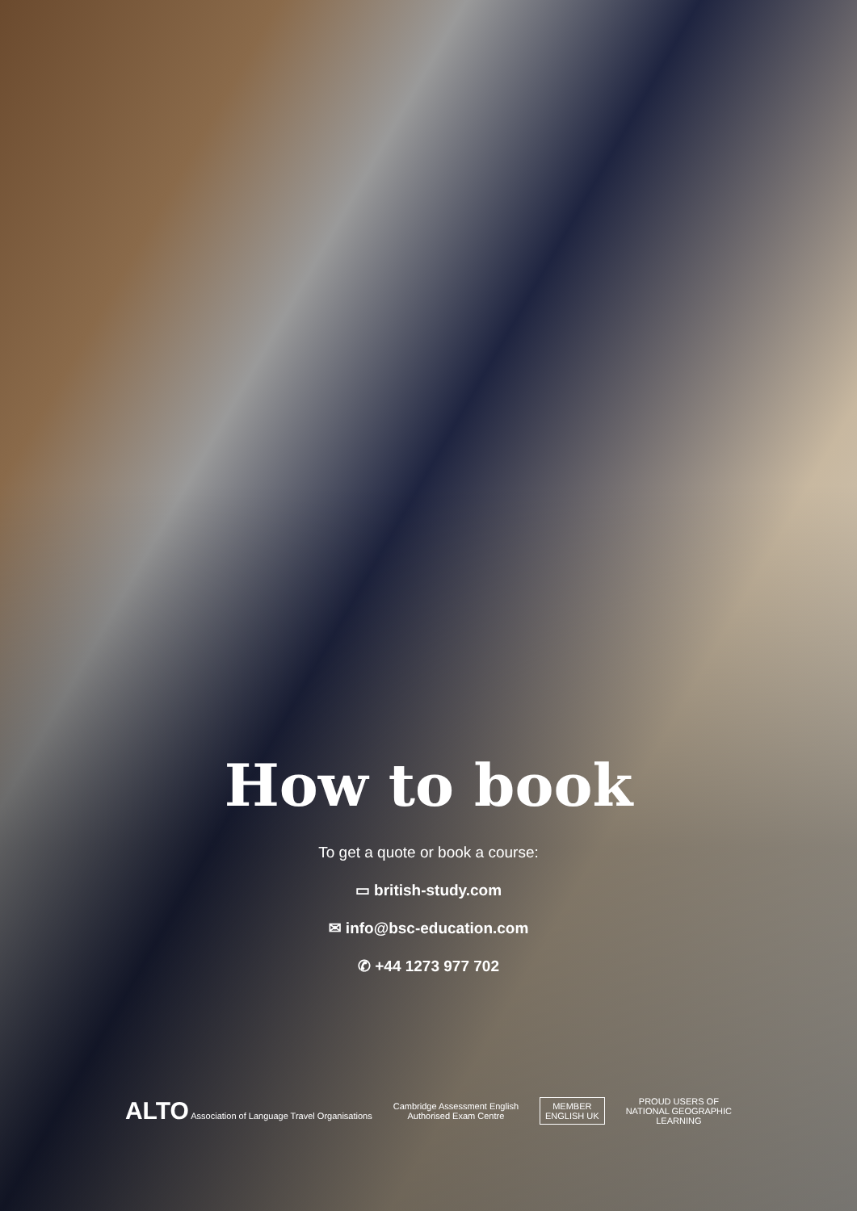How to book
To get a quote or book a course:
▭ british-study.com
✉ info@bsc-education.com
✆ +44 1273 977 702
ALTO Association of Language Travel Organisations
Cambridge Assessment English
Authorised Exam Centre
MEMBER
ENGLISH UK
PROUD USERS OF
NATIONAL GEOGRAPHIC
LEARNING